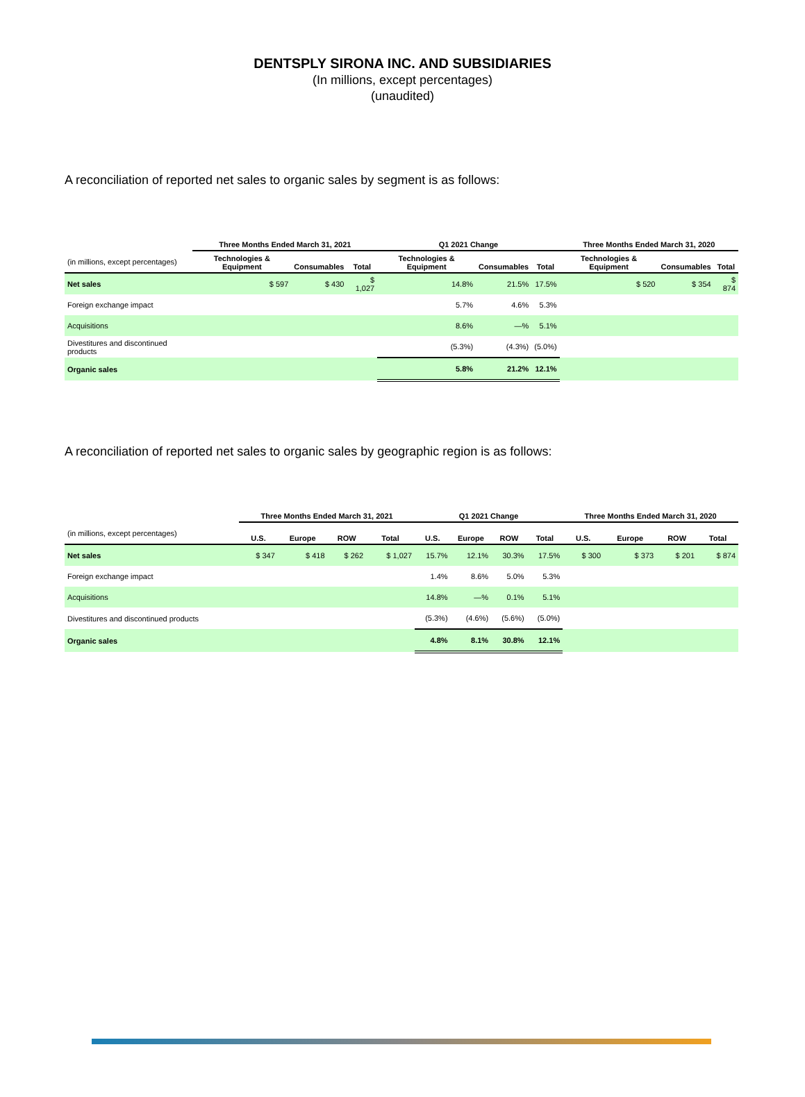DENTSPLY SIRONA INC. AND SUBSIDIARIES
(In millions, except percentages)
(unaudited)
A reconciliation of reported net sales to organic sales by segment is as follows:
| | Three Months Ended March 31, 2021 | | | Q1 2021 Change | | | Three Months Ended March 31, 2020 | | |
| --- | --- | --- | --- | --- | --- | --- | --- | --- | --- |
| (in millions, except percentages) | Technologies & Equipment | Consumables | Total | Technologies & Equipment | Consumables | Total | Technologies & Equipment | Consumables | Total |
| Net sales | $ 597 | $ 430 | $ 1,027 | 14.8% | 21.5% | 17.5% | $ 520 | $ 354 | $ 874 |
| Foreign exchange impact | | | | 5.7% | 4.6% | 5.3% | | | |
| Acquisitions | | | | 8.6% | —% | 5.1% | | | |
| Divestitures and discontinued products | | | | (5.3%) | (4.3%) | (5.0%) | | | |
| Organic sales | | | | 5.8% | 21.2% | 12.1% | | | |
A reconciliation of reported net sales to organic sales by geographic region is as follows:
| | Three Months Ended March 31, 2021 | | | | Q1 2021 Change | | | | Three Months Ended March 31, 2020 | | | |
| --- | --- | --- | --- | --- | --- | --- | --- | --- | --- | --- | --- | --- |
| (in millions, except percentages) | U.S. | Europe | ROW | Total | U.S. | Europe | ROW | Total | U.S. | Europe | ROW | Total |
| Net sales | $ 347 | $ 418 | $ 262 | $ 1,027 | 15.7% | 12.1% | 30.3% | 17.5% | $ 300 | $ 373 | $ 201 | $ 874 |
| Foreign exchange impact | | | | | 1.4% | 8.6% | 5.0% | 5.3% | | | | |
| Acquisitions | | | | | 14.8% | —% | 0.1% | 5.1% | | | | |
| Divestitures and discontinued products | | | | | (5.3%) | (4.6%) | (5.6%) | (5.0%) | | | | |
| Organic sales | | | | | 4.8% | 8.1% | 30.8% | 12.1% | | | | |